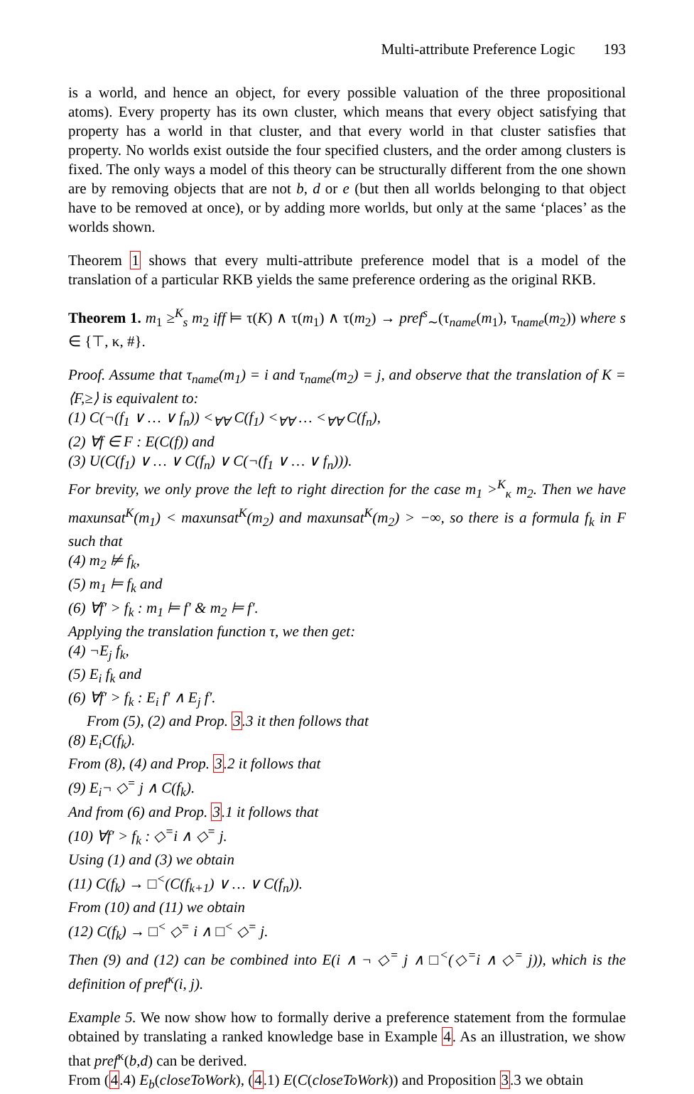Multi-attribute Preference Logic 193
is a world, and hence an object, for every possible valuation of the three propositional atoms). Every property has its own cluster, which means that every object satisfying that property has a world in that cluster, and that every world in that cluster satisfies that property. No worlds exist outside the four specified clusters, and the order among clusters is fixed. The only ways a model of this theory can be structurally different from the one shown are by removing objects that are not b, d or e (but then all worlds belonging to that object have to be removed at once), or by adding more worlds, but only at the same ‘places’ as the worlds shown.
Theorem 1 shows that every multi-attribute preference model that is a model of the translation of a particular RKB yields the same preference ordering as the original RKB.
Theorem 1. m<sub>1</sub> ≥<sup>K</sup><sub>s</sub> m<sub>2</sub> iff ⊨ τ(K) ∧ τ(m<sub>1</sub>) ∧ τ(m<sub>2</sub>) → pref<sup>s</sup><sub>∼</sub>(τ<sub>name</sub>(m<sub>1</sub>), τ<sub>name</sub>(m<sub>2</sub>)) where s ∈ {⊤, κ, #}.
Proof. Assume that τ<sub>name</sub>(m<sub>1</sub>) = i and τ<sub>name</sub>(m<sub>2</sub>) = j, and observe that the translation of K = ⟨F,≥⟩ is equivalent to:
(1) C(¬(f<sub>1</sub> ∨ … ∨ f<sub>n</sub>)) <<sub>∀∀</sub> C(f<sub>1</sub>) <<sub>∀∀</sub> … <<sub>∀∀</sub> C(f<sub>n</sub>),
(2) ∀f ∈ F : E(C(f)) and
(3) U(C(f<sub>1</sub>) ∨ … ∨ C(f<sub>n</sub>) ∨ C(¬(f<sub>1</sub> ∨ … ∨ f<sub>n</sub>))).
For brevity, we only prove the left to right direction for the case m<sub>1</sub> ><sup>K</sup><sub>κ</sub> m<sub>2</sub>. Then we have maxunsat<sup>K</sup>(m<sub>1</sub>) < maxunsat<sup>K</sup>(m<sub>2</sub>) and maxunsat<sup>K</sup>(m<sub>2</sub>) > −∞, so there is a formula f<sub>k</sub> in F such that
(4) m<sub>2</sub> ⊭ f<sub>k</sub>,
(5) m<sub>1</sub> ⊨ f<sub>k</sub> and
(6) ∀f′ > f<sub>k</sub> : m<sub>1</sub> ⊨ f′ & m<sub>2</sub> ⊨ f′.
Applying the translation function τ, we then get:
(4) ¬E<sub>j</sub> f<sub>k</sub>,
(5) E<sub>i</sub> f<sub>k</sub> and
(6) ∀f′ > f<sub>k</sub> : E<sub>i</sub> f′ ∧ E<sub>j</sub> f′.
From (5), (2) and Prop. 3.3 it then follows that
(8) E<sub>i</sub>C(f<sub>k</sub>).
From (8), (4) and Prop. 3.2 it follows that
(9) E<sub>i</sub>¬ ◇<sup>=</sup> j ∧ C(f<sub>k</sub>).
And from (6) and Prop. 3.1 it follows that
(10) ∀f′ > f<sub>k</sub> : ◇<sup>=</sup>i ∧ ◇<sup>=</sup> j.
Using (1) and (3) we obtain
(11) C(f<sub>k</sub>) → □<sup><</sup>(C(f<sub>k+1</sub>) ∨ … ∨ C(f<sub>n</sub>)).
From (10) and (11) we obtain
(12) C(f<sub>k</sub>) → □<sup><</sup> ◇<sup>=</sup> i ∧ □<sup><</sup> ◇<sup>=</sup> j.
Then (9) and (12) can be combined into E(i ∧ ¬ ◇<sup>=</sup> j ∧ □<sup><</sup>(◇<sup>=</sup>i ∧ ◇<sup>=</sup> j)), which is the definition of pref<sup>κ</sup>(i, j).
Example 5. We now show how to formally derive a preference statement from the formulae obtained by translating a ranked knowledge base in Example 4. As an illustration, we show that pref<sup>κ</sup>(b,d) can be derived.
From (4.4) E<sub>b</sub>(closeToWork), (4.1) E(C(closeToWork)) and Proposition 3.3 we obtain